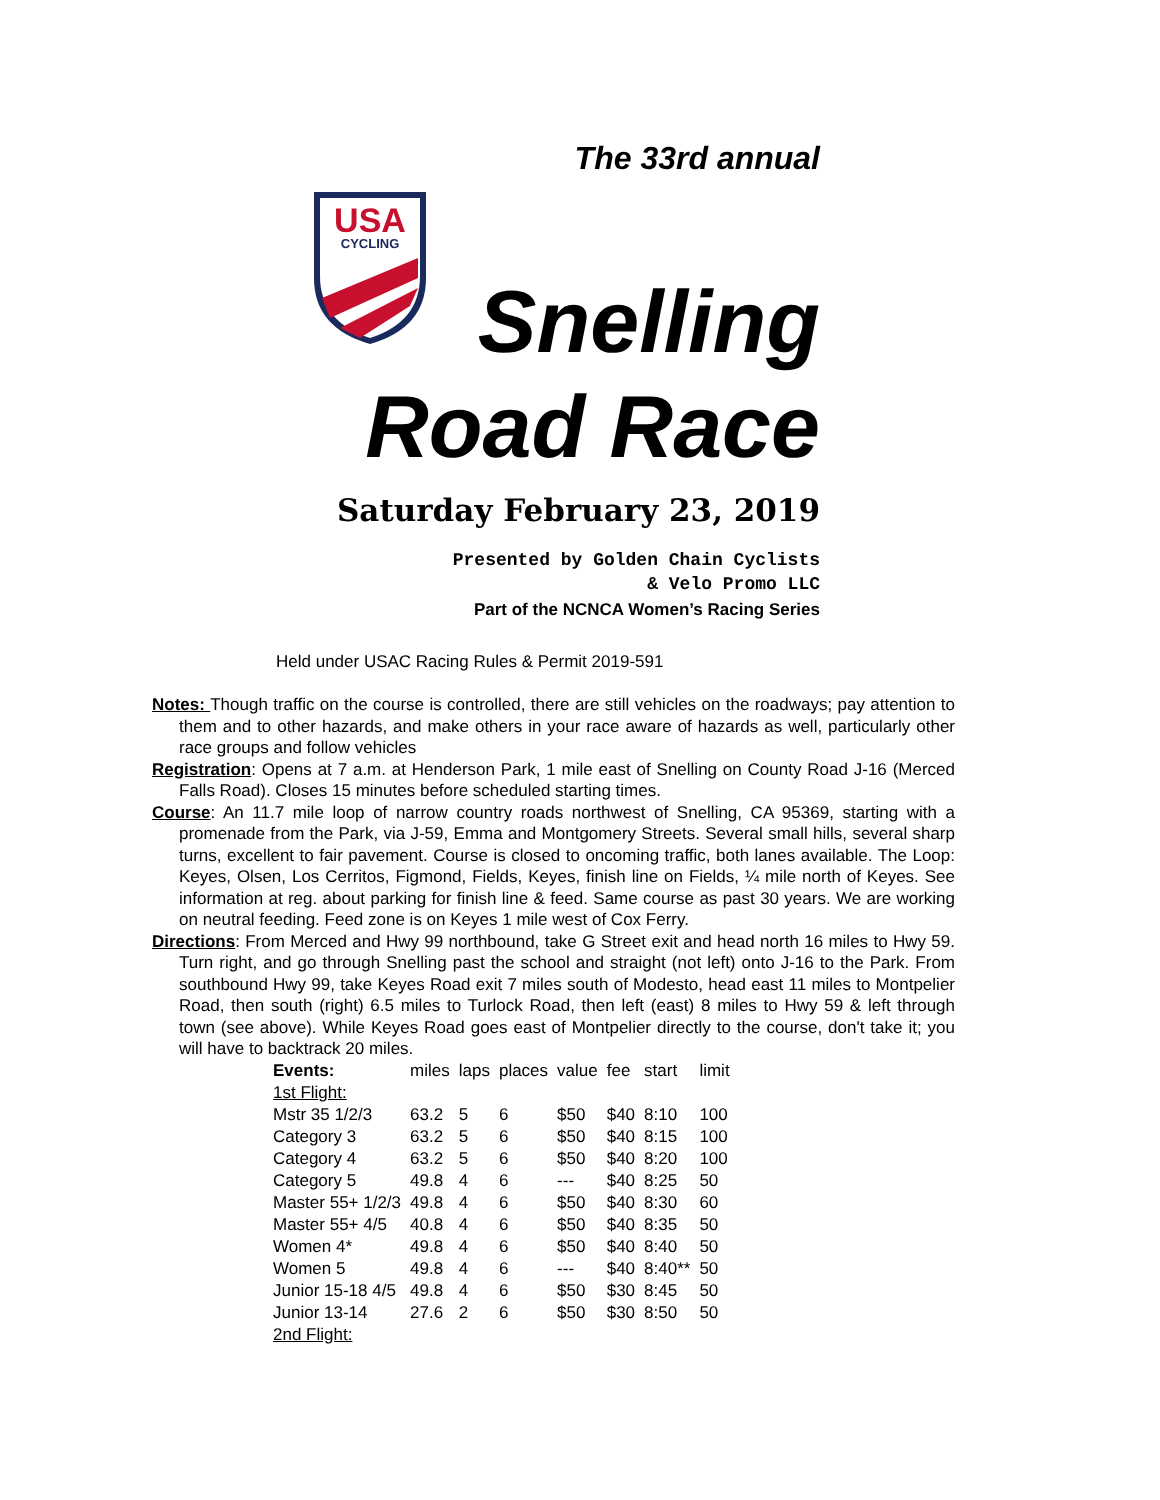USA
CYCLING
The 33rd annual
Snelling
Road Race
Saturday February 23, 2019
Presented by Golden Chain Cyclists
& Velo Promo LLC
Part of the NCNCA Women’s Racing Series
Held under USAC Racing Rules & Permit 2019-591
Notes: Though traffic on the course is controlled, there are still vehicles on the roadways; pay attention to them and to other hazards, and make others in your race aware of hazards as well, particularly other race groups and follow vehicles
Registration: Opens at 7 a.m. at Henderson Park, 1 mile east of Snelling on County Road J-16 (Merced Falls Road). Closes 15 minutes before scheduled starting times.
Course: An 11.7 mile loop of narrow country roads northwest of Snelling, CA 95369, starting with a promenade from the Park, via J-59, Emma and Montgomery Streets. Several small hills, several sharp turns, excellent to fair pavement. Course is closed to oncoming traffic, both lanes available. The Loop: Keyes, Olsen, Los Cerritos, Figmond, Fields, Keyes, finish line on Fields, ¼ mile north of Keyes. See information at reg. about parking for finish line & feed. Same course as past 30 years. We are working on neutral feeding. Feed zone is on Keyes 1 mile west of Cox Ferry.
Directions: From Merced and Hwy 99 northbound, take G Street exit and head north 16 miles to Hwy 59. Turn right, and go through Snelling past the school and straight (not left) onto J-16 to the Park. From southbound Hwy 99, take Keyes Road exit 7 miles south of Modesto, head east 11 miles to Montpelier Road, then south (right) 6.5 miles to Turlock Road, then left (east) 8 miles to Hwy 59 & left through town (see above). While Keyes Road goes east of Montpelier directly to the course, don't take it; you will have to backtrack 20 miles.
| Events: | miles | laps | places | value | fee | start | limit |
| --- | --- | --- | --- | --- | --- | --- | --- |
| 1st Flight: | | | | | | | |
| Mstr 35 1/2/3 | 63.2 | 5 | 6 | $50 | $40 | 8:10 | 100 |
| Category 3 | 63.2 | 5 | 6 | $50 | $40 | 8:15 | 100 |
| Category 4 | 63.2 | 5 | 6 | $50 | $40 | 8:20 | 100 |
| Category 5 | 49.8 | 4 | 6 | --- | $40 | 8:25 | 50 |
| Master 55+ 1/2/3 | 49.8 | 4 | 6 | $50 | $40 | 8:30 | 60 |
| Master 55+ 4/5 | 40.8 | 4 | 6 | $50 | $40 | 8:35 | 50 |
| Women 4* | 49.8 | 4 | 6 | $50 | $40 | 8:40 | 50 |
| Women 5 | 49.8 | 4 | 6 | --- | $40 | 8:40** | 50 |
| Junior 15-18 4/5 | 49.8 | 4 | 6 | $50 | $30 | 8:45 | 50 |
| Junior 13-14 | 27.6 | 2 | 6 | $50 | $30 | 8:50 | 50 |
| 2nd Flight: | | | | | | | |